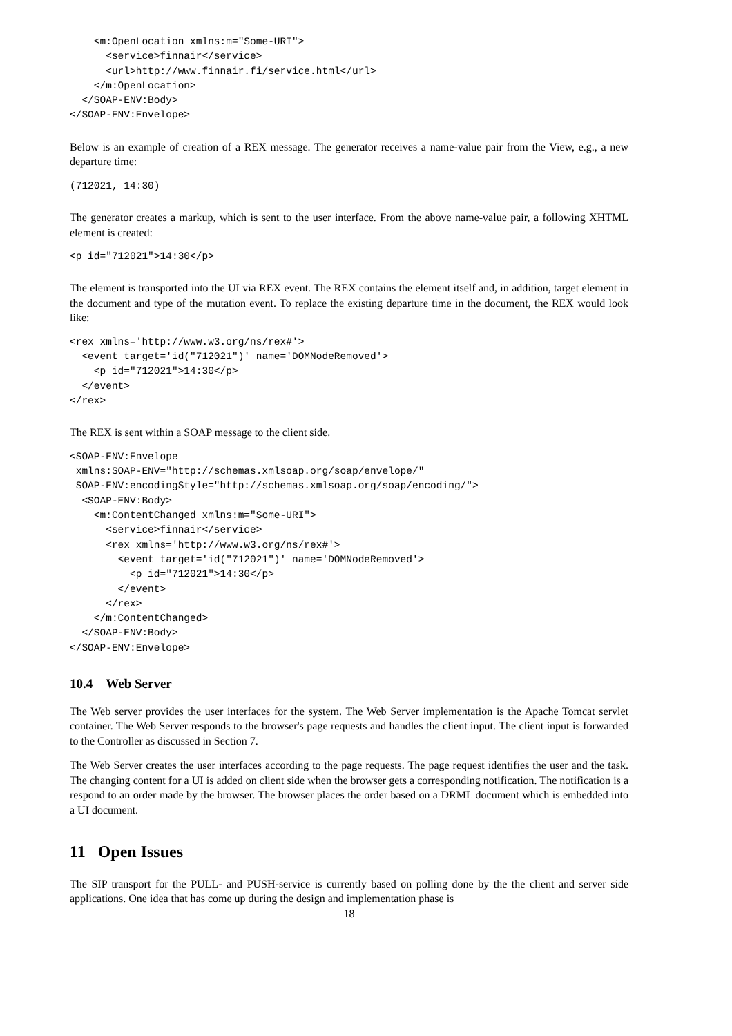<m:OpenLocation xmlns:m="Some-URI">
      <service>finnair</service>
      <url>http://www.finnair.fi/service.html</url>
    </m:OpenLocation>
  </SOAP-ENV:Body>
</SOAP-ENV:Envelope>
Below is an example of creation of a REX message. The generator receives a name-value pair from the View, e.g., a new departure time:
(712021, 14:30)
The generator creates a markup, which is sent to the user interface. From the above name-value pair, a following XHTML element is created:
<p id="712021">14:30</p>
The element is transported into the UI via REX event. The REX contains the element itself and, in addition, target element in the document and type of the mutation event. To replace the existing departure time in the document, the REX would look like:
<rex xmlns='http://www.w3.org/ns/rex#'>
  <event target='id("712021")' name='DOMNodeRemoved'>
    <p id="712021">14:30</p>
  </event>
</rex>
The REX is sent within a SOAP message to the client side.
<SOAP-ENV:Envelope
 xmlns:SOAP-ENV="http://schemas.xmlsoap.org/soap/envelope/"
 SOAP-ENV:encodingStyle="http://schemas.xmlsoap.org/soap/encoding/">
  <SOAP-ENV:Body>
    <m:ContentChanged xmlns:m="Some-URI">
      <service>finnair</service>
      <rex xmlns='http://www.w3.org/ns/rex#'>
        <event target='id("712021")' name='DOMNodeRemoved'>
          <p id="712021">14:30</p>
        </event>
      </rex>
    </m:ContentChanged>
  </SOAP-ENV:Body>
</SOAP-ENV:Envelope>
10.4 Web Server
The Web server provides the user interfaces for the system. The Web Server implementation is the Apache Tomcat servlet container. The Web Server responds to the browser's page requests and handles the client input. The client input is forwarded to the Controller as discussed in Section 7.
The Web Server creates the user interfaces according to the page requests. The page request identifies the user and the task. The changing content for a UI is added on client side when the browser gets a corresponding notification. The notification is a respond to an order made by the browser. The browser places the order based on a DRML document which is embedded into a UI document.
11 Open Issues
The SIP transport for the PULL- and PUSH-service is currently based on polling done by the the client and server side applications. One idea that has come up during the design and implementation phase is
18